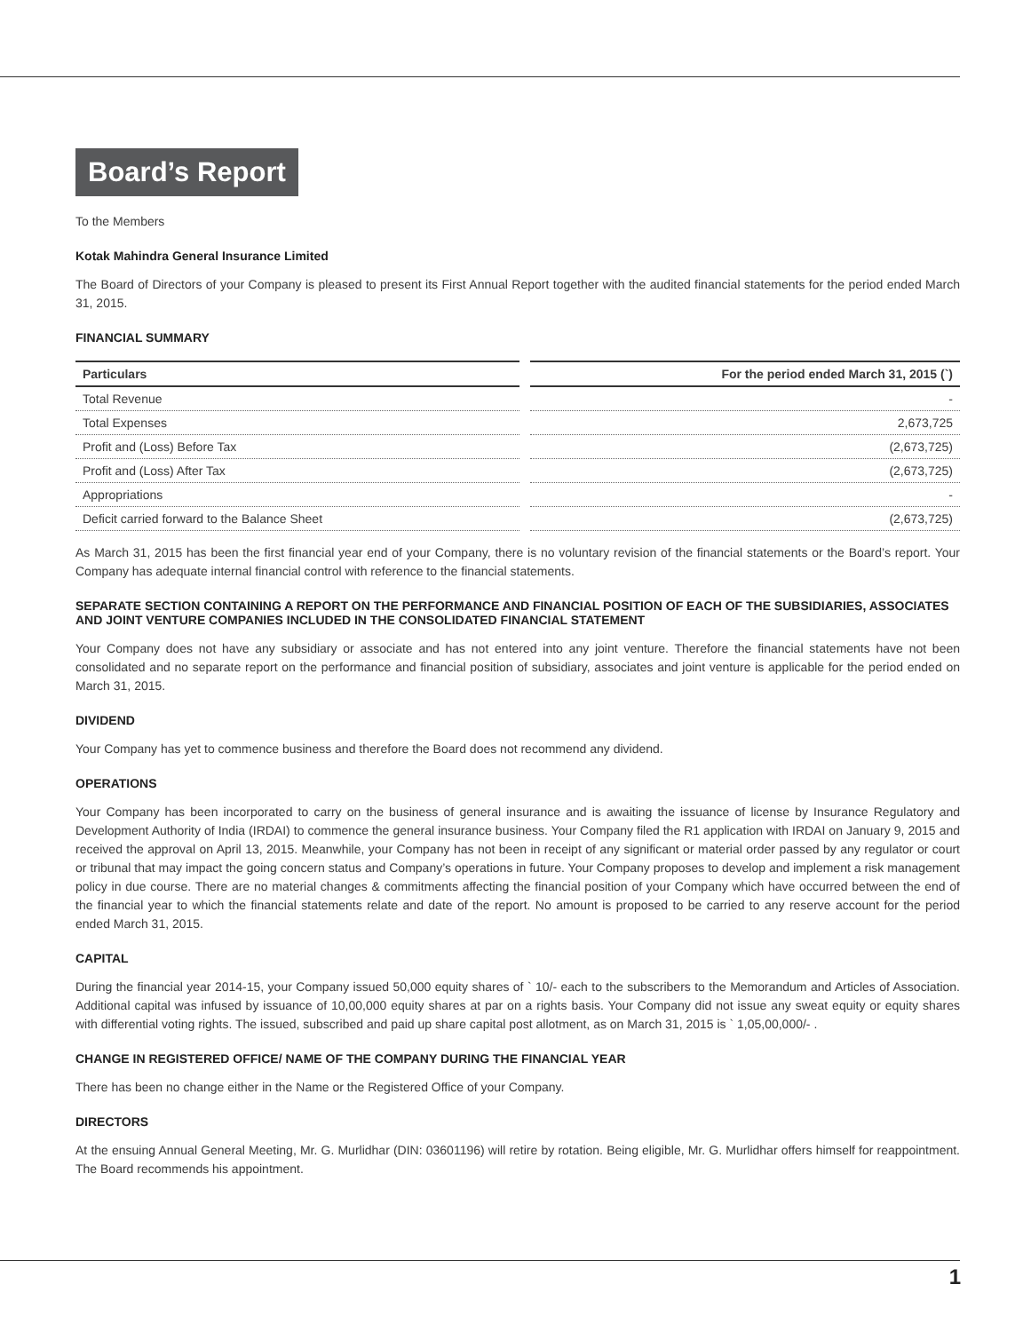Board’s Report
To the Members
Kotak Mahindra General Insurance Limited
The Board of Directors of your Company is pleased to present its First Annual Report together with the audited financial statements for the period ended March 31, 2015.
FINANCIAL SUMMARY
| Particulars | For the period ended March 31, 2015 (`) |
| --- | --- |
| Total Revenue | - |
| Total Expenses | 2,673,725 |
| Profit and (Loss) Before Tax | (2,673,725) |
| Profit and (Loss) After Tax | (2,673,725) |
| Appropriations | - |
| Deficit carried forward to the Balance Sheet | (2,673,725) |
As March 31, 2015 has been the first financial year end of your Company, there is no voluntary revision of the financial statements or the Board’s report. Your Company has adequate internal financial control with reference to the financial statements.
SEPARATE SECTION CONTAINING A REPORT ON THE PERFORMANCE AND FINANCIAL POSITION OF EACH OF THE SUBSIDIARIES, ASSOCIATES AND JOINT VENTURE COMPANIES INCLUDED IN THE CONSOLIDATED FINANCIAL STATEMENT
Your Company does not have any subsidiary or associate and has not entered into any joint venture. Therefore the financial statements have not been consolidated and no separate report on the performance and financial position of subsidiary, associates and joint venture is applicable for the period ended on March 31, 2015.
DIVIDEND
Your Company has yet to commence business and therefore the Board does not recommend any dividend.
OPERATIONS
Your Company has been incorporated to carry on the business of general insurance and is awaiting the issuance of license by Insurance Regulatory and Development Authority of India (IRDAI) to commence the general insurance business. Your Company filed the R1 application with IRDAI on January 9, 2015 and received the approval on April 13, 2015. Meanwhile, your Company has not been in receipt of any significant or material order passed by any regulator or court or tribunal that may impact the going concern status and Company’s operations in future. Your Company proposes to develop and implement a risk management policy in due course. There are no material changes & commitments affecting the financial position of your Company which have occurred between the end of the financial year to which the financial statements relate and date of the report. No amount is proposed to be carried to any reserve account for the period ended March 31, 2015.
CAPITAL
During the financial year 2014-15, your Company issued 50,000 equity shares of ` 10/- each to the subscribers to the Memorandum and Articles of Association. Additional capital was infused by issuance of 10,00,000 equity shares at par on a rights basis. Your Company did not issue any sweat equity or equity shares with differential voting rights. The issued, subscribed and paid up share capital post allotment, as on March 31, 2015 is ` 1,05,00,000/- .
CHANGE IN REGISTERED OFFICE/ NAME OF THE COMPANY DURING THE FINANCIAL YEAR
There has been no change either in the Name or the Registered Office of your Company.
DIRECTORS
At the ensuing Annual General Meeting, Mr. G. Murlidhar (DIN: 03601196) will retire by rotation. Being eligible, Mr. G. Murlidhar offers himself for reappointment. The Board recommends his appointment.
1